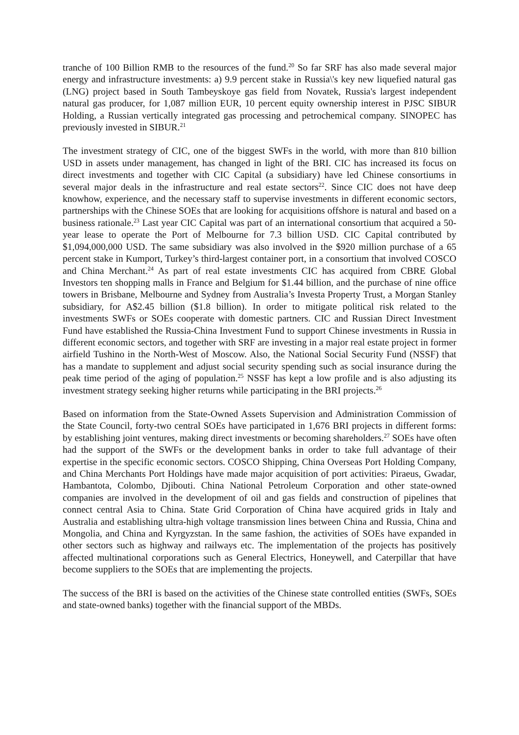tranche of 100 Billion RMB to the resources of the fund.<sup>20</sup> So far SRF has also made several major energy and infrastructure investments: a) 9.9 percent stake in Russia\'s key new liquefied natural gas (LNG) project based in South Tambeyskoye gas field from Novatek, Russia's largest independent natural gas producer, for 1,087 million EUR, 10 percent equity ownership interest in PJSC SIBUR Holding, a Russian vertically integrated gas processing and petrochemical company. SINOPEC has previously invested in SIBUR.<sup>21</sup>
The investment strategy of CIC, one of the biggest SWFs in the world, with more than 810 billion USD in assets under management, has changed in light of the BRI. CIC has increased its focus on direct investments and together with CIC Capital (a subsidiary) have led Chinese consortiums in several major deals in the infrastructure and real estate sectors<sup>22</sup>. Since CIC does not have deep knowhow, experience, and the necessary staff to supervise investments in different economic sectors, partnerships with the Chinese SOEs that are looking for acquisitions offshore is natural and based on a business rationale.<sup>23</sup> Last year CIC Capital was part of an international consortium that acquired a 50-year lease to operate the Port of Melbourne for 7.3 billion USD. CIC Capital contributed by $1,094,000,000 USD. The same subsidiary was also involved in the $920 million purchase of a 65 percent stake in Kumport, Turkey’s third-largest container port, in a consortium that involved COSCO and China Merchant.<sup>24</sup> As part of real estate investments CIC has acquired from CBRE Global Investors ten shopping malls in France and Belgium for $1.44 billion, and the purchase of nine office towers in Brisbane, Melbourne and Sydney from Australia’s Investa Property Trust, a Morgan Stanley subsidiary, for A$2.45 billion ($1.8 billion). In order to mitigate political risk related to the investments SWFs or SOEs cooperate with domestic partners. CIC and Russian Direct Investment Fund have established the Russia-China Investment Fund to support Chinese investments in Russia in different economic sectors, and together with SRF are investing in a major real estate project in former airfield Tushino in the North-West of Moscow. Also, the National Social Security Fund (NSSF) that has a mandate to supplement and adjust social security spending such as social insurance during the peak time period of the aging of population.<sup>25</sup> NSSF has kept a low profile and is also adjusting its investment strategy seeking higher returns while participating in the BRI projects.<sup>26</sup>
Based on information from the State-Owned Assets Supervision and Administration Commission of the State Council, forty-two central SOEs have participated in 1,676 BRI projects in different forms: by establishing joint ventures, making direct investments or becoming shareholders.<sup>27</sup> SOEs have often had the support of the SWFs or the development banks in order to take full advantage of their expertise in the specific economic sectors. COSCO Shipping, China Overseas Port Holding Company, and China Merchants Port Holdings have made major acquisition of port activities: Piraeus, Gwadar, Hambantota, Colombo, Djibouti. China National Petroleum Corporation and other state-owned companies are involved in the development of oil and gas fields and construction of pipelines that connect central Asia to China. State Grid Corporation of China have acquired grids in Italy and Australia and establishing ultra-high voltage transmission lines between China and Russia, China and Mongolia, and China and Kyrgyzstan. In the same fashion, the activities of SOEs have expanded in other sectors such as highway and railways etc. The implementation of the projects has positively affected multinational corporations such as General Electrics, Honeywell, and Caterpillar that have become suppliers to the SOEs that are implementing the projects.
The success of the BRI is based on the activities of the Chinese state controlled entities (SWFs, SOEs and state-owned banks) together with the financial support of the MBDs.